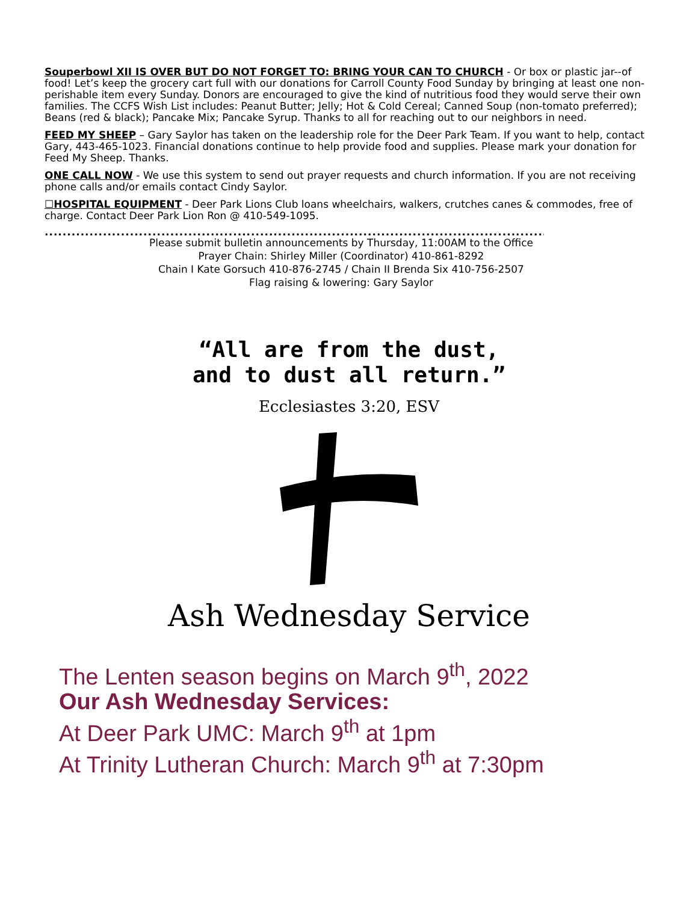Souperbowl XII IS OVER BUT DO NOT FORGET TO: BRING YOUR CAN TO CHURCH - Or box or plastic jar--of food! Let’s keep the grocery cart full with our donations for Carroll County Food Sunday by bringing at least one non-perishable item every Sunday. Donors are encouraged to give the kind of nutritious food they would serve their own families. The CCFS Wish List includes: Peanut Butter; Jelly; Hot & Cold Cereal; Canned Soup (non-tomato preferred); Beans (red & black); Pancake Mix; Pancake Syrup. Thanks to all for reaching out to our neighbors in need.
FEED MY SHEEP – Gary Saylor has taken on the leadership role for the Deer Park Team. If you want to help, contact Gary, 443-465-1023. Financial donations continue to help provide food and supplies. Please mark your donation for Feed My Sheep. Thanks.
ONE CALL NOW - We use this system to send out prayer requests and church information. If you are not receiving phone calls and/or emails contact Cindy Saylor.
☐HOSPITAL EQUIPMENT - Deer Park Lions Club loans wheelchairs, walkers, crutches canes & commodes, free of charge. Contact Deer Park Lion Ron @ 410-549-1095.
..................................................................................................................................................
Please submit bulletin announcements by Thursday, 11:00AM to the Office
Prayer Chain: Shirley Miller (Coordinator) 410-861-8292
Chain I Kate Gorsuch 410-876-2745 / Chain II Brenda Six 410-756-2507
Flag raising & lowering: Gary Saylor
“All are from the dust,
and to dust all return.”
Ecclesiastes 3:20, ESV
Ash Wednesday Service
The Lenten season begins on March 9<sup>th</sup>, 2022
Our Ash Wednesday Services:
At Deer Park UMC: March 9<sup>th</sup> at 1pm
At Trinity Lutheran Church: March 9<sup>th</sup> at 7:30pm